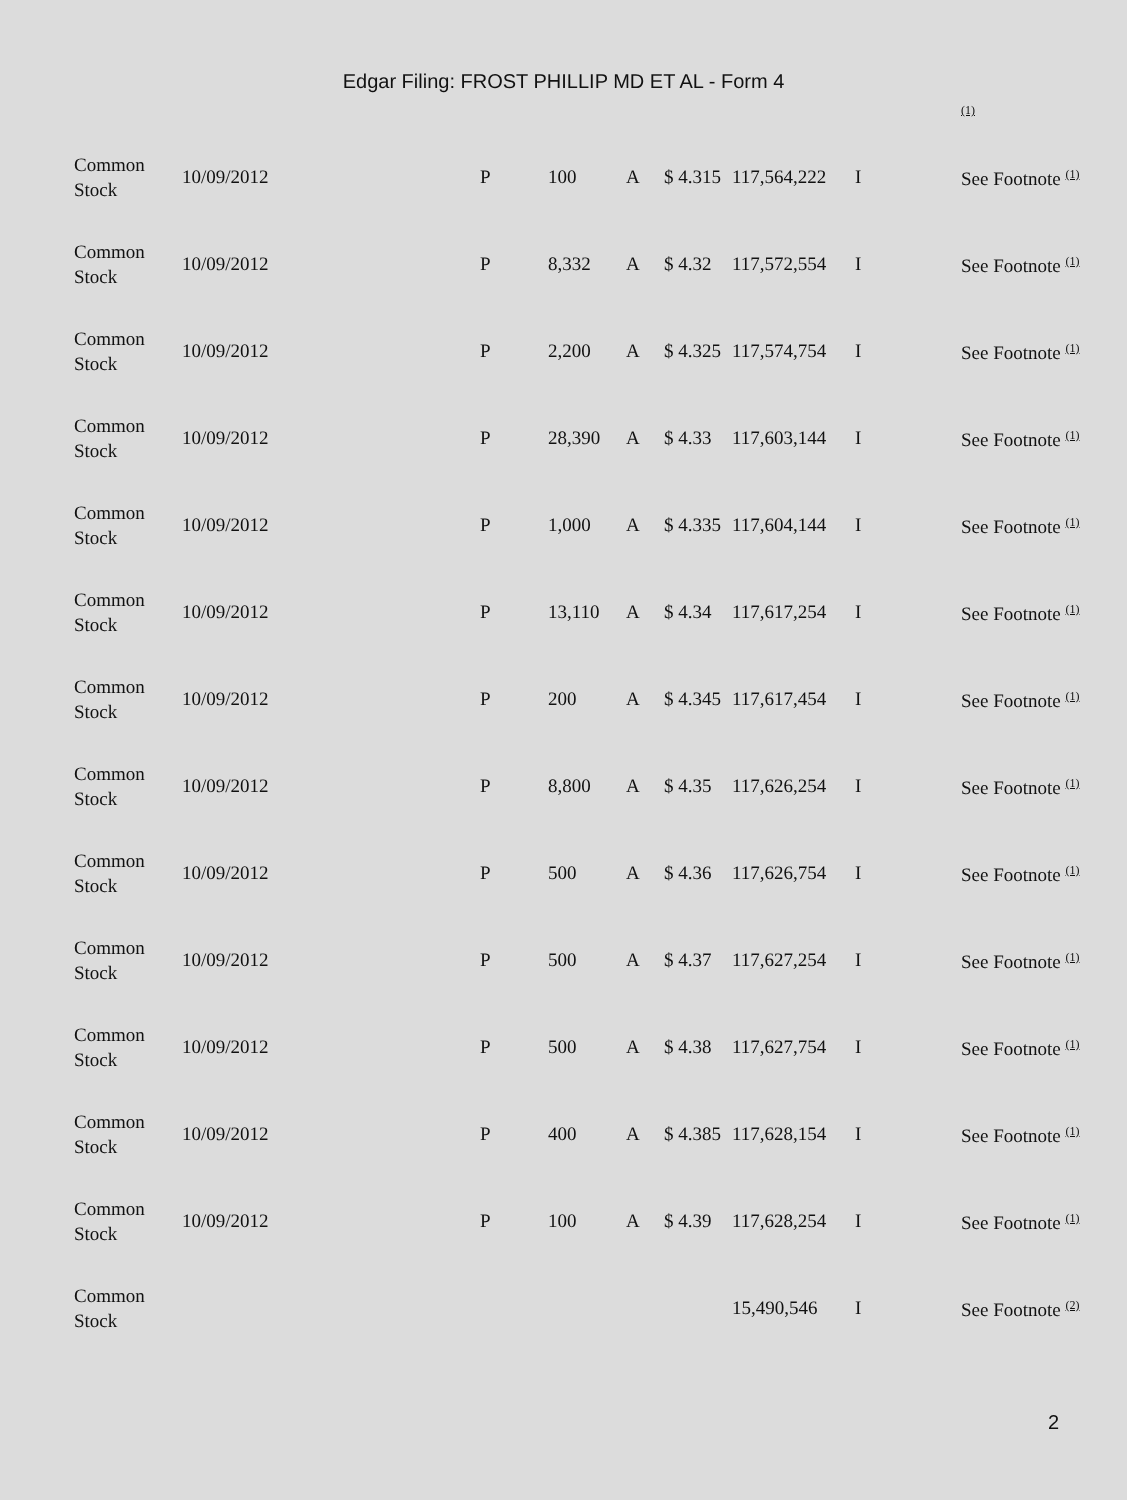Edgar Filing: FROST PHILLIP MD ET AL - Form 4
| | | | | | | | | | <sup>(1)</sup> |
| Common Stock | 10/09/2012 | P | 100 | A | $ 4.315 | 117,564,222 | I | | See Footnote <sup>(1)</sup> |
| Common Stock | 10/09/2012 | P | 8,332 | A | $ 4.32 | 117,572,554 | I | | See Footnote <sup>(1)</sup> |
| Common Stock | 10/09/2012 | P | 2,200 | A | $ 4.325 | 117,574,754 | I | | See Footnote <sup>(1)</sup> |
| Common Stock | 10/09/2012 | P | 28,390 | A | $ 4.33 | 117,603,144 | I | | See Footnote <sup>(1)</sup> |
| Common Stock | 10/09/2012 | P | 1,000 | A | $ 4.335 | 117,604,144 | I | | See Footnote <sup>(1)</sup> |
| Common Stock | 10/09/2012 | P | 13,110 | A | $ 4.34 | 117,617,254 | I | | See Footnote <sup>(1)</sup> |
| Common Stock | 10/09/2012 | P | 200 | A | $ 4.345 | 117,617,454 | I | | See Footnote <sup>(1)</sup> |
| Common Stock | 10/09/2012 | P | 8,800 | A | $ 4.35 | 117,626,254 | I | | See Footnote <sup>(1)</sup> |
| Common Stock | 10/09/2012 | P | 500 | A | $ 4.36 | 117,626,754 | I | | See Footnote <sup>(1)</sup> |
| Common Stock | 10/09/2012 | P | 500 | A | $ 4.37 | 117,627,254 | I | | See Footnote <sup>(1)</sup> |
| Common Stock | 10/09/2012 | P | 500 | A | $ 4.38 | 117,627,754 | I | | See Footnote <sup>(1)</sup> |
| Common Stock | 10/09/2012 | P | 400 | A | $ 4.385 | 117,628,154 | I | | See Footnote <sup>(1)</sup> |
| Common Stock | 10/09/2012 | P | 100 | A | $ 4.39 | 117,628,254 | I | | See Footnote <sup>(1)</sup> |
| Common Stock | | | | | | 15,490,546 | I | | See Footnote <sup>(2)</sup> |
2